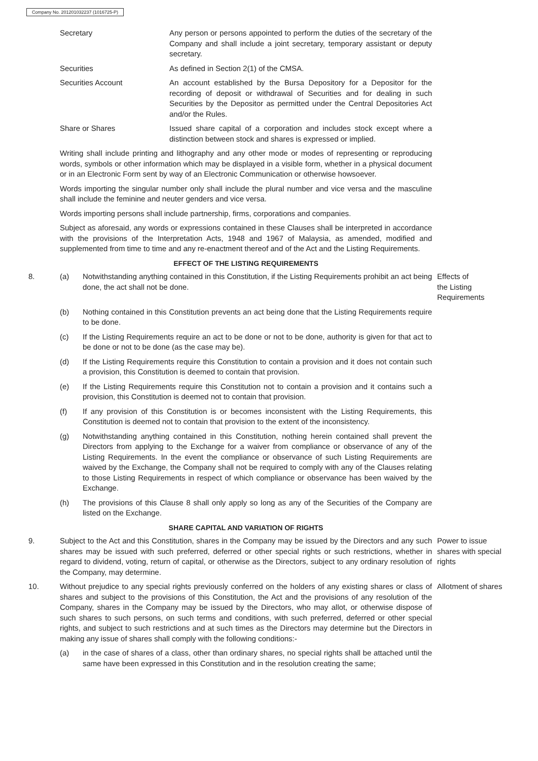Company No. 201201032237 (1016725-P)
Secretary Any person or persons appointed to perform the duties of the secretary of the Company and shall include a joint secretary, temporary assistant or deputy secretary.
Securities As defined in Section 2(1) of the CMSA.
Securities Account An account established by the Bursa Depository for a Depositor for the recording of deposit or withdrawal of Securities and for dealing in such Securities by the Depositor as permitted under the Central Depositories Act and/or the Rules.
Share or Shares Issued share capital of a corporation and includes stock except where a distinction between stock and shares is expressed or implied.
Writing shall include printing and lithography and any other mode or modes of representing or reproducing words, symbols or other information which may be displayed in a visible form, whether in a physical document or in an Electronic Form sent by way of an Electronic Communication or otherwise howsoever.
Words importing the singular number only shall include the plural number and vice versa and the masculine shall include the feminine and neuter genders and vice versa.
Words importing persons shall include partnership, firms, corporations and companies.
Subject as aforesaid, any words or expressions contained in these Clauses shall be interpreted in accordance with the provisions of the Interpretation Acts, 1948 and 1967 of Malaysia, as amended, modified and supplemented from time to time and any re-enactment thereof and of the Act and the Listing Requirements.
EFFECT OF THE LISTING REQUIREMENTS
8. (a) Notwithstanding anything contained in this Constitution, if the Listing Requirements prohibit an act being done, the act shall not be done.
Effects of
the Listing
Requirements
(b) Nothing contained in this Constitution prevents an act being done that the Listing Requirements require to be done.
(c) If the Listing Requirements require an act to be done or not to be done, authority is given for that act to be done or not to be done (as the case may be).
(d) If the Listing Requirements require this Constitution to contain a provision and it does not contain such a provision, this Constitution is deemed to contain that provision.
(e) If the Listing Requirements require this Constitution not to contain a provision and it contains such a provision, this Constitution is deemed not to contain that provision.
(f) If any provision of this Constitution is or becomes inconsistent with the Listing Requirements, this Constitution is deemed not to contain that provision to the extent of the inconsistency.
(g) Notwithstanding anything contained in this Constitution, nothing herein contained shall prevent the Directors from applying to the Exchange for a waiver from compliance or observance of any of the Listing Requirements. In the event the compliance or observance of such Listing Requirements are waived by the Exchange, the Company shall not be required to comply with any of the Clauses relating to those Listing Requirements in respect of which compliance or observance has been waived by the Exchange.
(h) The provisions of this Clause 8 shall only apply so long as any of the Securities of the Company are listed on the Exchange.
SHARE CAPITAL AND VARIATION OF RIGHTS
9. Subject to the Act and this Constitution, shares in the Company may be issued by the Directors and any such shares may be issued with such preferred, deferred or other special rights or such restrictions, whether in regard to dividend, voting, return of capital, or otherwise as the Directors, subject to any ordinary resolution of the Company, may determine.
Power to issue shares with special rights
10. Without prejudice to any special rights previously conferred on the holders of any existing shares or class of shares and subject to the provisions of this Constitution, the Act and the provisions of any resolution of the Company, shares in the Company may be issued by the Directors, who may allot, or otherwise dispose of such shares to such persons, on such terms and conditions, with such preferred, deferred or other special rights, and subject to such restrictions and at such times as the Directors may determine but the Directors in making any issue of shares shall comply with the following conditions:-
Allotment of shares
(a) in the case of shares of a class, other than ordinary shares, no special rights shall be attached until the same have been expressed in this Constitution and in the resolution creating the same;